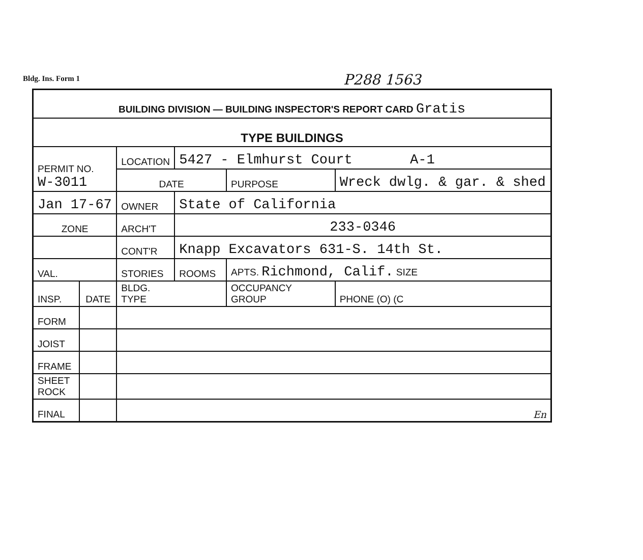Bldg. Ins. Form 1 P288 1563
| BUILDING DIVISION — BUILDING INSPECTOR'S REPORT CARD Gratis | | | | | |
| TYPE BUILDINGS | | | | | |
| PERMIT NO. W-3011 | | LOCATION | 5427 - Elmhurst Court A-1 | | |
| | | DATE | | PURPOSE | Wreck dwlg. & gar. & shed |
| Jan 17-67 | | OWNER | State of California | | |
| ZONE | | ARCH'T | 233-0346 | | |
| | | CONT'R | Knapp Excavators 631-S. 14th St. | | |
| VAL. | | STORIES | ROOMS | APTS. Richmond, Calif. SIZE | |
| INSP. | DATE | BLDG. TYPE | | OCCUPANCY GROUP | PHONE (O) (C |
| FORM | | | | | |
| JOIST | | | | | |
| FRAME | | | | | |
| SHEET ROCK | | | | | |
| FINAL | | En | | | |